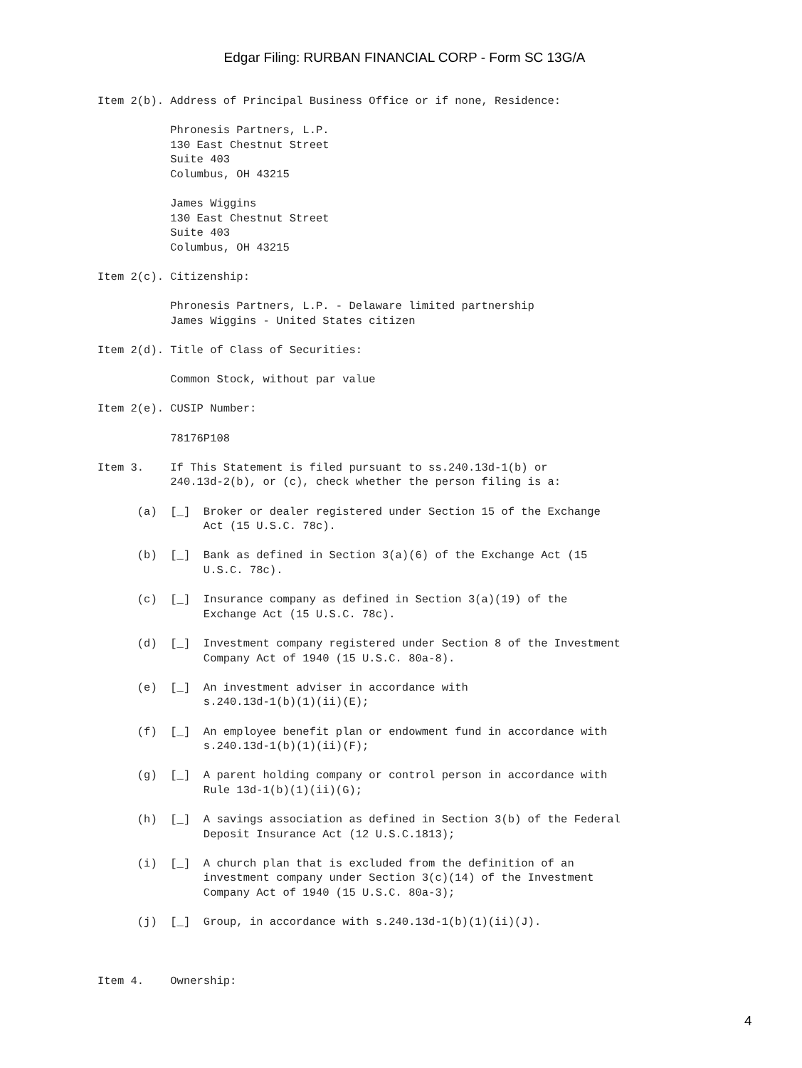Edgar Filing: RURBAN FINANCIAL CORP - Form SC 13G/A
Item 2(b). Address of Principal Business Office or if none, Residence:

           Phronesis Partners, L.P.
           130 East Chestnut Street
           Suite 403
           Columbus, OH 43215

           James Wiggins
           130 East Chestnut Street
           Suite 403
           Columbus, OH 43215

Item 2(c). Citizenship:

           Phronesis Partners, L.P. - Delaware limited partnership
           James Wiggins - United States citizen

Item 2(d). Title of Class of Securities:

           Common Stock, without par value

Item 2(e). CUSIP Number:

           78176P108

Item 3.    If This Statement is filed pursuant to ss.240.13d-1(b) or
           240.13d-2(b), or (c), check whether the person filing is a:

      (a)  [_]  Broker or dealer registered under Section 15 of the Exchange
                Act (15 U.S.C. 78c).

      (b)  [_]  Bank as defined in Section 3(a)(6) of the Exchange Act (15
                U.S.C. 78c).

      (c)  [_]  Insurance company as defined in Section 3(a)(19) of the
                Exchange Act (15 U.S.C. 78c).

      (d)  [_]  Investment company registered under Section 8 of the Investment
                Company Act of 1940 (15 U.S.C. 80a-8).

      (e)  [_]  An investment adviser in accordance with
                s.240.13d-1(b)(1)(ii)(E);

      (f)  [_]  An employee benefit plan or endowment fund in accordance with
                s.240.13d-1(b)(1)(ii)(F);

      (g)  [_]  A parent holding company or control person in accordance with
                Rule 13d-1(b)(1)(ii)(G);

      (h)  [_]  A savings association as defined in Section 3(b) of the Federal
                Deposit Insurance Act (12 U.S.C.1813);

      (i)  [_]  A church plan that is excluded from the definition of an
                investment company under Section 3(c)(14) of the Investment
                Company Act of 1940 (15 U.S.C. 80a-3);

      (j)  [_]  Group, in accordance with s.240.13d-1(b)(1)(ii)(J).



Item 4.    Ownership:
4